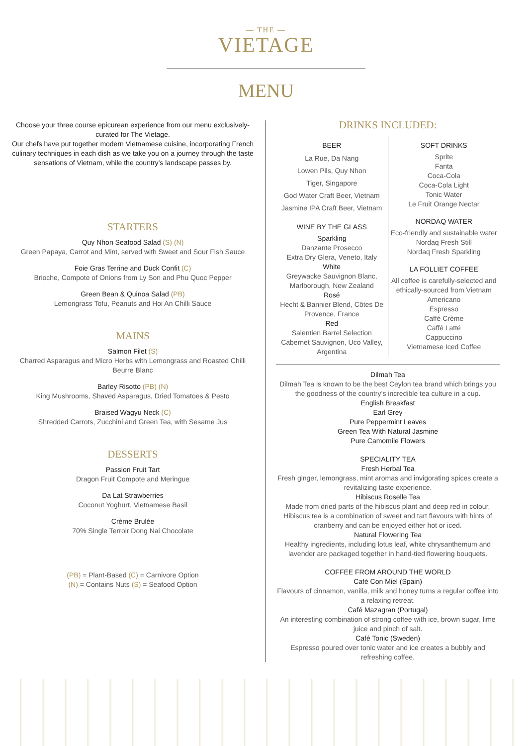— THE —
VIETAGE
MENU
Choose your three course epicurean experience from our menu exclusively-curated for The Vietage.
Our chefs have put together modern Vietnamese cuisine, incorporating French culinary techniques in each dish as we take you on a journey through the taste sensations of Vietnam, while the country’s landscape passes by.
STARTERS
Quy Nhon Seafood Salad (S) (N)
Green Papaya, Carrot and Mint, served with Sweet and Sour Fish Sauce
Foie Gras Terrine and Duck Confit (C)
Brioche, Compote of Onions from Ly Son and Phu Quoc Pepper
Green Bean & Quinoa Salad (PB)
Lemongrass Tofu, Peanuts and Hoi An Chilli Sauce
MAINS
Salmon Filet (S)
Charred Asparagus and Micro Herbs with Lemongrass and Roasted Chilli Beurre Blanc
Barley Risotto (PB) (N)
King Mushrooms, Shaved Asparagus, Dried Tomatoes & Pesto
Braised Wagyu Neck (C)
Shredded Carrots, Zucchini and Green Tea, with Sesame Jus
DESSERTS
Passion Fruit Tart
Dragon Fruit Compote and Meringue
Da Lat Strawberries
Coconut Yoghurt, Vietnamese Basil
Crème Brulée
70% Single Terroir Dong Nai Chocolate
(PB) = Plant-Based (C) = Carnivore Option
(N) = Contains Nuts (S) = Seafood Option
DRINKS INCLUDED:
BEER
La Rue, Da Nang
Lowen Pils, Quy Nhon
Tiger, Singapore
God Water Craft Beer, Vietnam
Jasmine IPA Craft Beer, Vietnam
WINE BY THE GLASS
Sparkling
Danzante Prosecco
Extra Dry Glera, Veneto, Italy
White
Greywacke Sauvignon Blanc, Marlborough, New Zealand
Rosé
Hecht & Bannier Blend, Côtes De Provence, France
Red
Salentien Barrel Selection Cabernet Sauvignon, Uco Valley, Argentina
SOFT DRINKS
Sprite
Fanta
Coca-Cola
Coca-Cola Light
Tonic Water
Le Fruit Orange Nectar
NORDAQ WATER
Eco-friendly and sustainable water
Nordaq Fresh Still
Nordaq Fresh Sparkling
LA FOLLIET COFFEE
All coffee is carefully-selected and ethically-sourced from Vietnam
Americano
Espresso
Caffé Crème
Caffé Latté
Cappuccino
Vietnamese Iced Coffee
Dilmah Tea
Dilmah Tea is known to be the best Ceylon tea brand which brings you the goodness of the country’s incredible tea culture in a cup.
English Breakfast
Earl Grey
Pure Peppermint Leaves
Green Tea With Natural Jasmine
Pure Camomile Flowers
SPECIALITY TEA
Fresh Herbal Tea
Fresh ginger, lemongrass, mint aromas and invigorating spices create a revitalizing taste experience.
Hibiscus Roselle Tea
Made from dried parts of the hibiscus plant and deep red in colour, Hibiscus tea is a combination of sweet and tart flavours with hints of cranberry and can be enjoyed either hot or iced.
Natural Flowering Tea
Healthy ingredients, including lotus leaf, white chrysanthemum and lavender are packaged together in hand-tied flowering bouquets.
COFFEE FROM AROUND THE WORLD
Café Con Miel (Spain)
Flavours of cinnamon, vanilla, milk and honey turns a regular coffee into a relaxing retreat.
Café Mazagran (Portugal)
An interesting combination of strong coffee with ice, brown sugar, lime juice and pinch of salt.
Café Tonic (Sweden)
Espresso poured over tonic water and ice creates a bubbly and refreshing coffee.